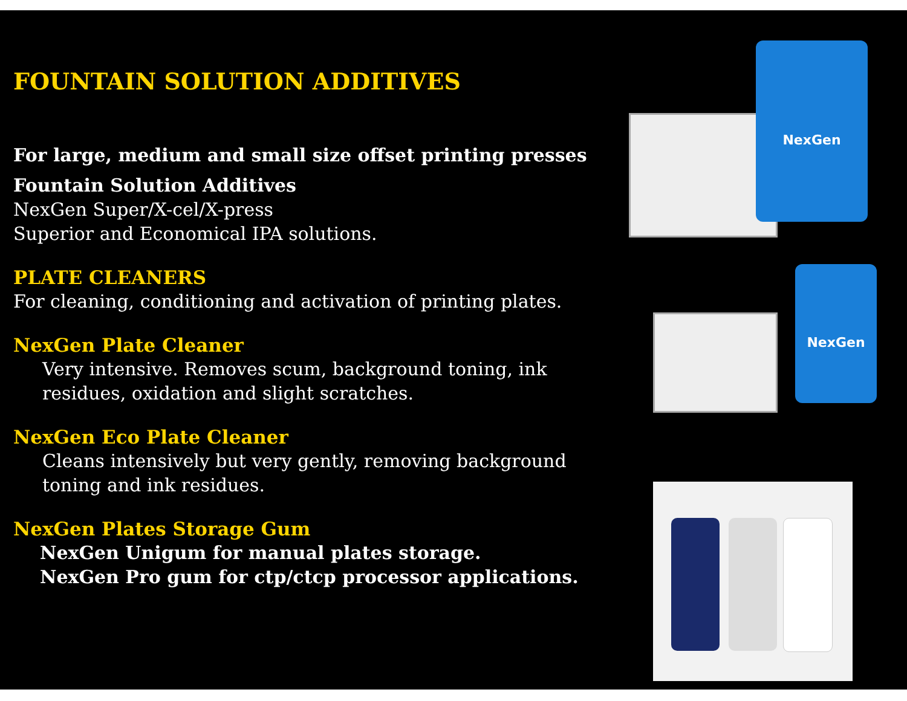FOUNTAIN SOLUTION ADDITIVES
For large, medium and small size offset printing presses
Fountain Solution Additives
NexGen Super/X-cel/X-press
Superior and Economical IPA solutions.
PLATE CLEANERS
For cleaning, conditioning and activation of printing plates.
NexGen Plate Cleaner
Very intensive. Removes scum, background toning, ink residues, oxidation and slight scratches.
NexGen Eco Plate Cleaner
Cleans intensively but very gently, removing background toning and ink residues.
NexGen Plates Storage Gum
NexGen Unigum for manual plates storage.
NexGen Pro gum for ctp/ctcp processor applications.
NexGen
NexGen